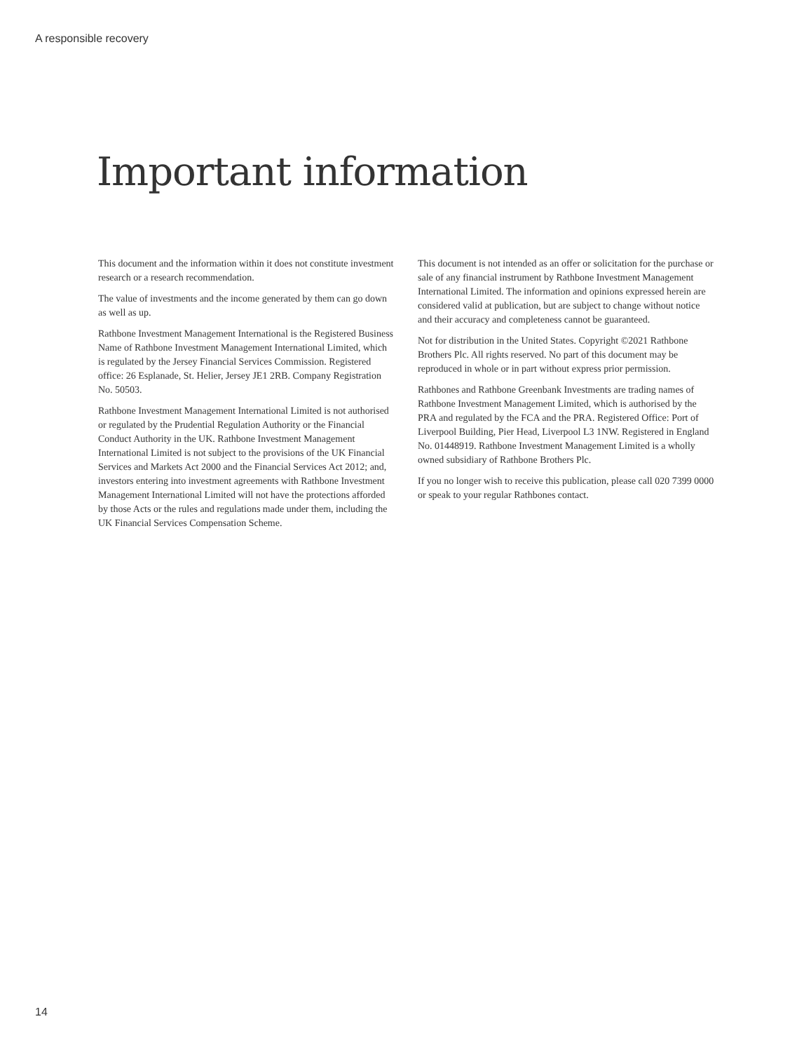A responsible recovery
Important information
This document and the information within it does not constitute investment research or a research recommendation.
The value of investments and the income generated by them can go down as well as up.
Rathbone Investment Management International is the Registered Business Name of Rathbone Investment Management International Limited, which is regulated by the Jersey Financial Services Commission. Registered office: 26 Esplanade, St. Helier, Jersey JE1 2RB. Company Registration No. 50503.
Rathbone Investment Management International Limited is not authorised or regulated by the Prudential Regulation Authority or the Financial Conduct Authority in the UK. Rathbone Investment Management International Limited is not subject to the provisions of the UK Financial Services and Markets Act 2000 and the Financial Services Act 2012; and, investors entering into investment agreements with Rathbone Investment Management International Limited will not have the protections afforded by those Acts or the rules and regulations made under them, including the UK Financial Services Compensation Scheme.
This document is not intended as an offer or solicitation for the purchase or sale of any financial instrument by Rathbone Investment Management International Limited. The information and opinions expressed herein are considered valid at publication, but are subject to change without notice and their accuracy and completeness cannot be guaranteed.
Not for distribution in the United States. Copyright ©2021 Rathbone Brothers Plc. All rights reserved. No part of this document may be reproduced in whole or in part without express prior permission.
Rathbones and Rathbone Greenbank Investments are trading names of Rathbone Investment Management Limited, which is authorised by the PRA and regulated by the FCA and the PRA. Registered Office: Port of Liverpool Building, Pier Head, Liverpool L3 1NW. Registered in England No. 01448919. Rathbone Investment Management Limited is a wholly owned subsidiary of Rathbone Brothers Plc.
If you no longer wish to receive this publication, please call 020 7399 0000 or speak to your regular Rathbones contact.
14